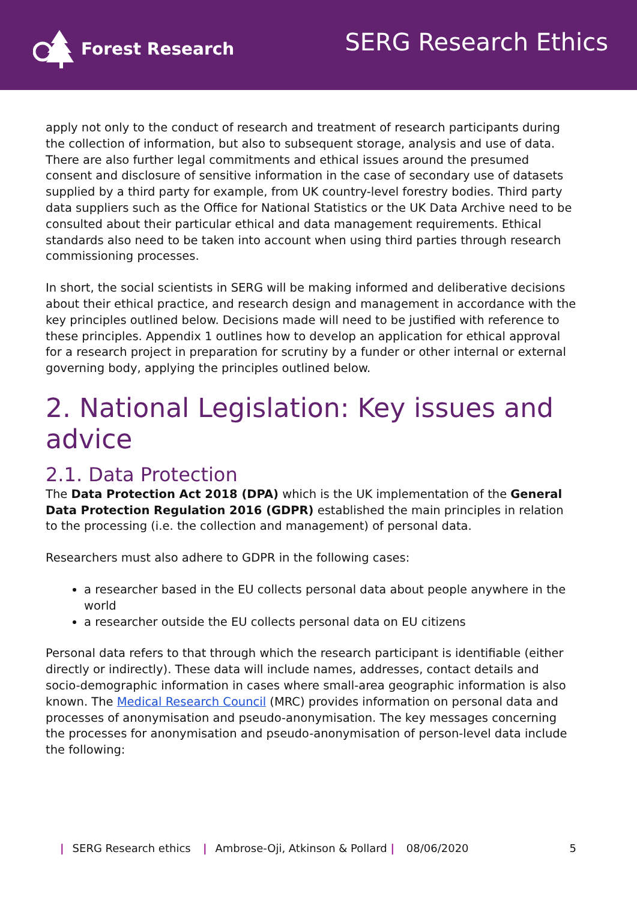Forest Research
SERG Research Ethics
apply not only to the conduct of research and treatment of research participants during the collection of information, but also to subsequent storage, analysis and use of data. There are also further legal commitments and ethical issues around the presumed consent and disclosure of sensitive information in the case of secondary use of datasets supplied by a third party for example, from UK country-level forestry bodies. Third party data suppliers such as the Office for National Statistics or the UK Data Archive need to be consulted about their particular ethical and data management requirements. Ethical standards also need to be taken into account when using third parties through research commissioning processes.
In short, the social scientists in SERG will be making informed and deliberative decisions about their ethical practice, and research design and management in accordance with the key principles outlined below. Decisions made will need to be justified with reference to these principles. Appendix 1 outlines how to develop an application for ethical approval for a research project in preparation for scrutiny by a funder or other internal or external governing body, applying the principles outlined below.
2. National Legislation: Key issues and advice
2.1. Data Protection
The Data Protection Act 2018 (DPA) which is the UK implementation of the General Data Protection Regulation 2016 (GDPR) established the main principles in relation to the processing (i.e. the collection and management) of personal data.
Researchers must also adhere to GDPR in the following cases:
a researcher based in the EU collects personal data about people anywhere in the world
a researcher outside the EU collects personal data on EU citizens
Personal data refers to that through which the research participant is identifiable (either directly or indirectly). These data will include names, addresses, contact details and socio-demographic information in cases where small-area geographic information is also known. The Medical Research Council (MRC) provides information on personal data and processes of anonymisation and pseudo-anonymisation. The key messages concerning the processes for anonymisation and pseudo-anonymisation of person-level data include the following:
| SERG Research ethics | Ambrose-Oji, Atkinson & Pollard | 08/06/2020 5